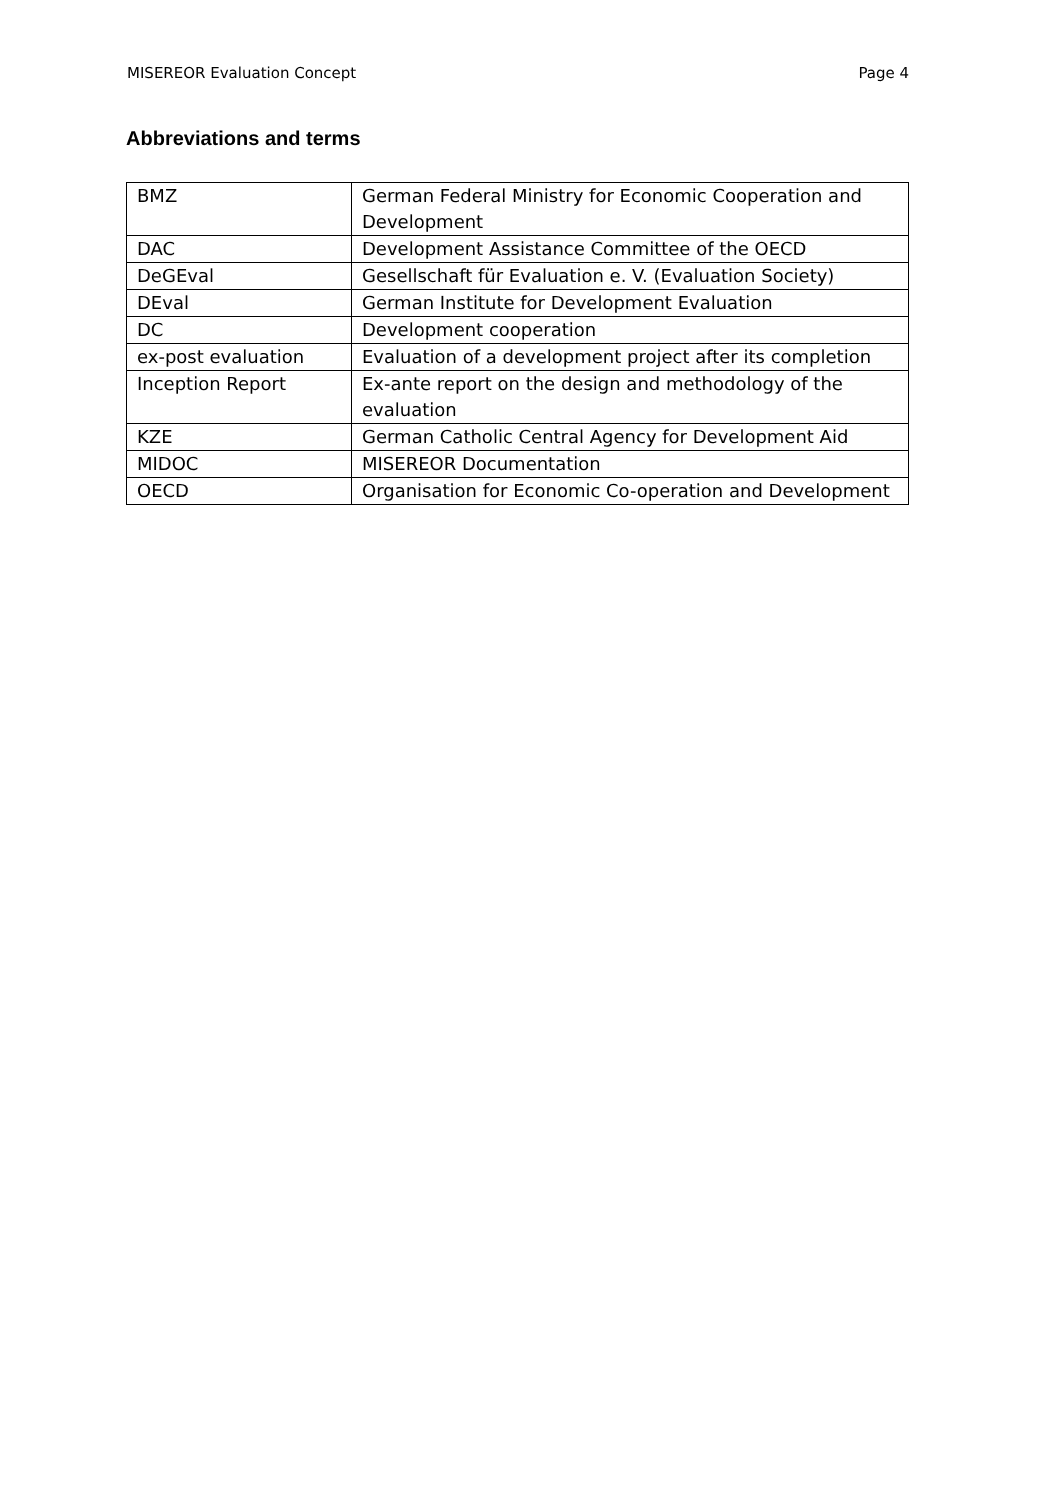MISEREOR Evaluation Concept Page 4
Abbreviations and terms
| BMZ | German Federal Ministry for Economic Cooperation and Development |
| DAC | Development Assistance Committee of the OECD |
| DeGEval | Gesellschaft für Evaluation e. V. (Evaluation Society) |
| DEval | German Institute for Development Evaluation |
| DC | Development cooperation |
| ex-post evaluation | Evaluation of a development project after its completion |
| Inception Report | Ex-ante report on the design and methodology of the evaluation |
| KZE | German Catholic Central Agency for Development Aid |
| MIDOC | MISEREOR Documentation |
| OECD | Organisation for Economic Co-operation and Development |